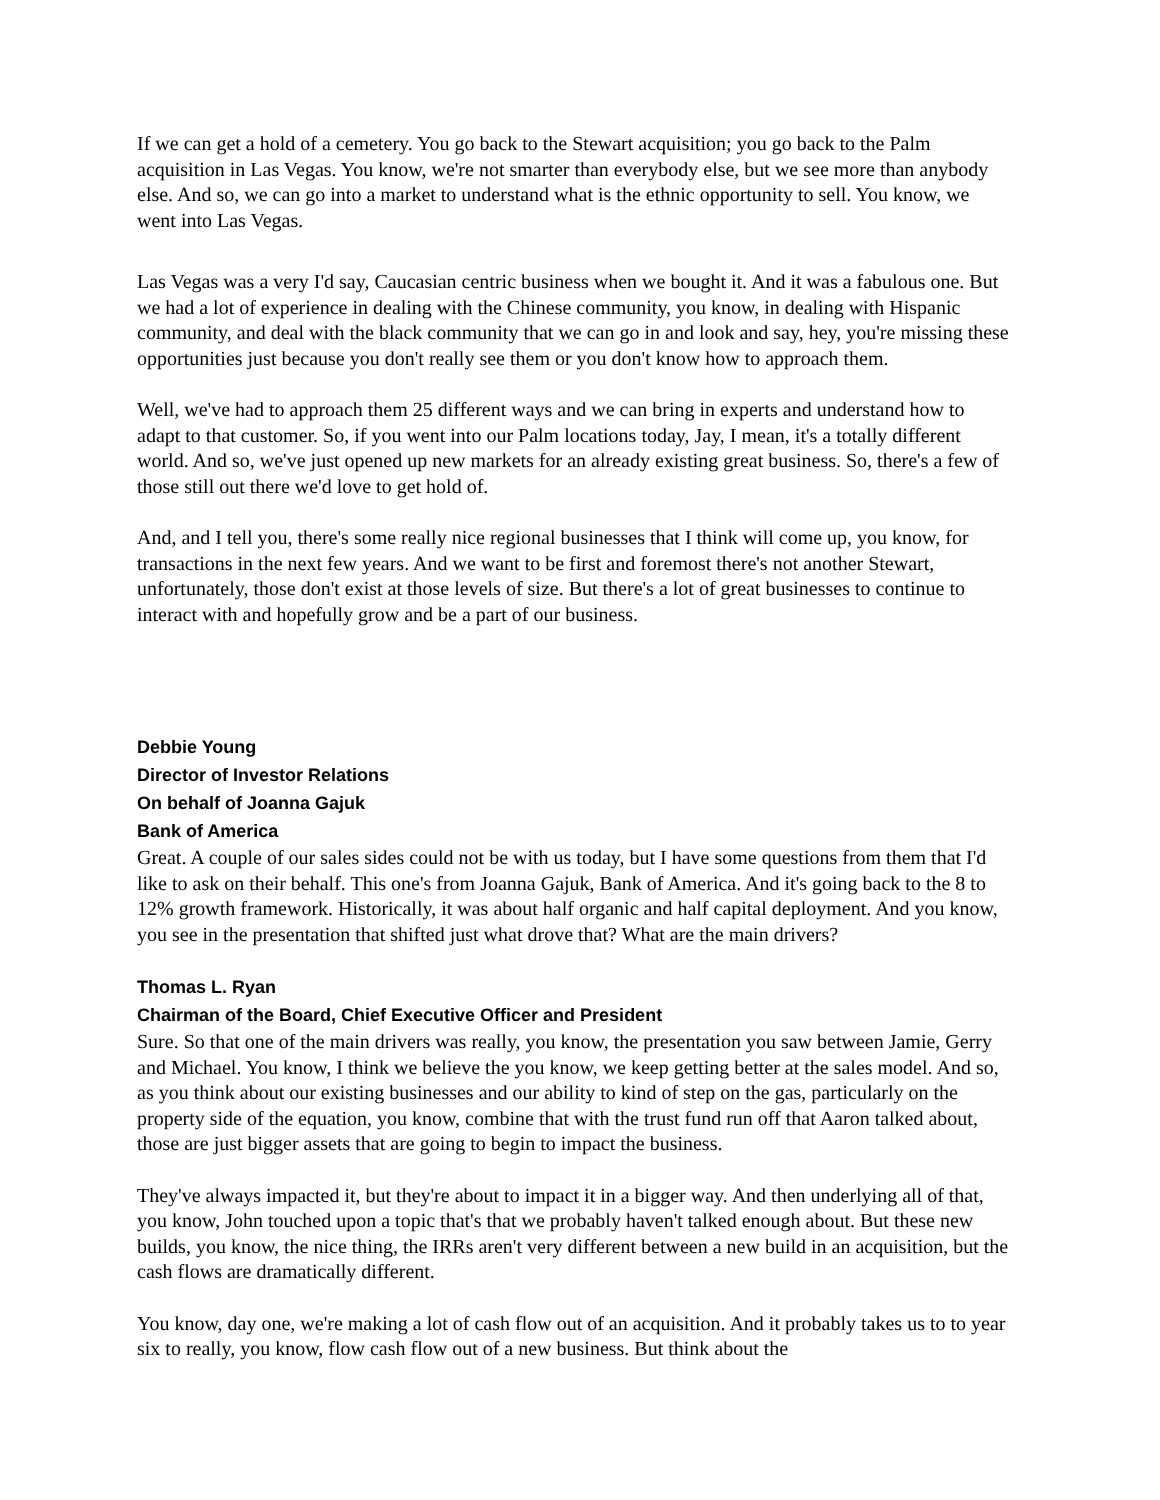If we can get a hold of a cemetery. You go back to the Stewart acquisition; you go back to the Palm acquisition in Las Vegas. You know, we're not smarter than everybody else, but we see more than anybody else. And so, we can go into a market to understand what is the ethnic opportunity to sell. You know, we went into Las Vegas.
Las Vegas was a very I'd say, Caucasian centric business when we bought it. And it was a fabulous one. But we had a lot of experience in dealing with the Chinese community, you know, in dealing with Hispanic community, and deal with the black community that we can go in and look and say, hey, you're missing these opportunities just because you don't really see them or you don't know how to approach them.
Well, we've had to approach them 25 different ways and we can bring in experts and understand how to adapt to that customer. So, if you went into our Palm locations today, Jay, I mean, it's a totally different world. And so, we've just opened up new markets for an already existing great business. So, there's a few of those still out there we'd love to get hold of.
And, and I tell you, there's some really nice regional businesses that I think will come up, you know, for transactions in the next few years. And we want to be first and foremost there's not another Stewart, unfortunately, those don't exist at those levels of size. But there's a lot of great businesses to continue to interact with and hopefully grow and be a part of our business.
Debbie Young
Director of Investor Relations
On behalf of Joanna Gajuk
Bank of America
Great. A couple of our sales sides could not be with us today, but I have some questions from them that I'd like to ask on their behalf. This one's from Joanna Gajuk, Bank of America. And it's going back to the 8 to 12% growth framework. Historically, it was about half organic and half capital deployment. And you know, you see in the presentation that shifted just what drove that? What are the main drivers?
Thomas L. Ryan
Chairman of the Board, Chief Executive Officer and President
Sure. So that one of the main drivers was really, you know, the presentation you saw between Jamie, Gerry and Michael. You know, I think we believe the you know, we keep getting better at the sales model. And so, as you think about our existing businesses and our ability to kind of step on the gas, particularly on the property side of the equation, you know, combine that with the trust fund run off that Aaron talked about, those are just bigger assets that are going to begin to impact the business.
They've always impacted it, but they're about to impact it in a bigger way. And then underlying all of that, you know, John touched upon a topic that's that we probably haven't talked enough about. But these new builds, you know, the nice thing, the IRRs aren't very different between a new build in an acquisition, but the cash flows are dramatically different.
You know, day one, we're making a lot of cash flow out of an acquisition. And it probably takes us to to year six to really, you know, flow cash flow out of a new business. But think about the